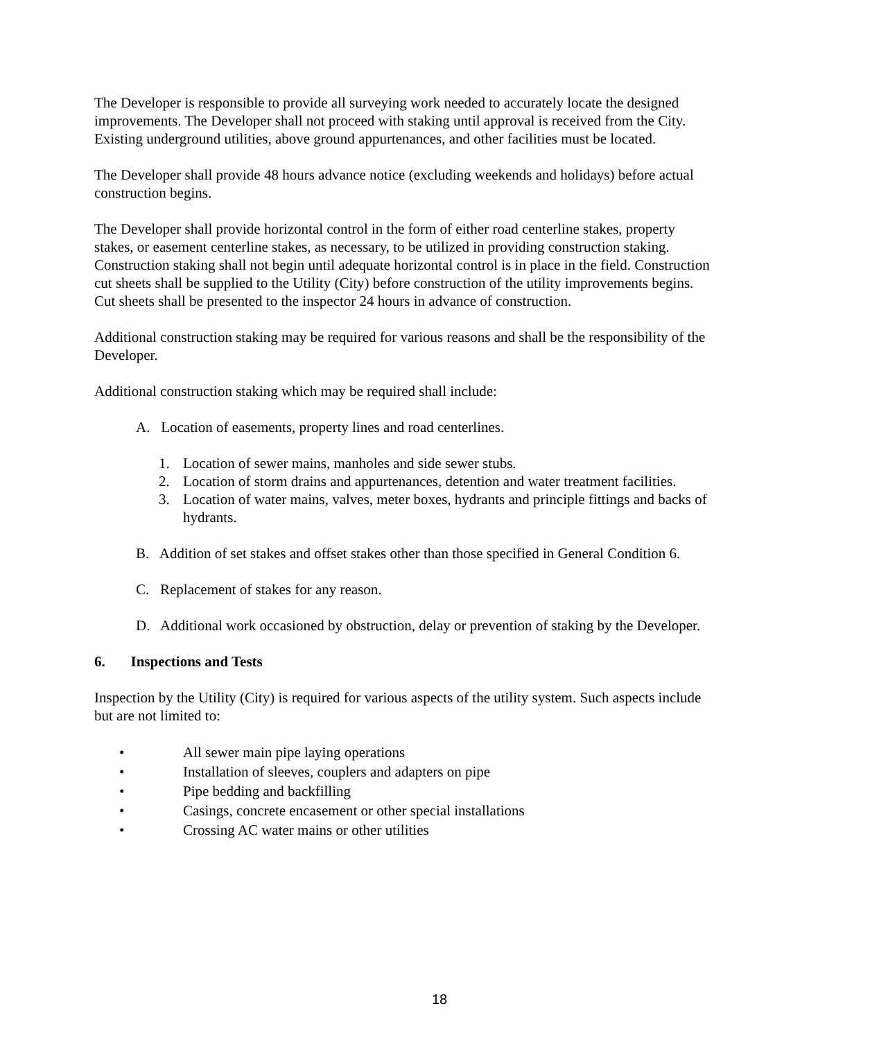The Developer is responsible to provide all surveying work needed to accurately locate the designed improvements. The Developer shall not proceed with staking until approval is received from the City. Existing underground utilities, above ground appurtenances, and other facilities must be located.
The Developer shall provide 48 hours advance notice (excluding weekends and holidays) before actual construction begins.
The Developer shall provide horizontal control in the form of either road centerline stakes, property stakes, or easement centerline stakes, as necessary, to be utilized in providing construction staking. Construction staking shall not begin until adequate horizontal control is in place in the field. Construction cut sheets shall be supplied to the Utility (City) before construction of the utility improvements begins. Cut sheets shall be presented to the inspector 24 hours in advance of construction.
Additional construction staking may be required for various reasons and shall be the responsibility of the Developer.
Additional construction staking which may be required shall include:
A. Location of easements, property lines and road centerlines.
1. Location of sewer mains, manholes and side sewer stubs.
2. Location of storm drains and appurtenances, detention and water treatment facilities.
3. Location of water mains, valves, meter boxes, hydrants and principle fittings and backs of hydrants.
B. Addition of set stakes and offset stakes other than those specified in General Condition 6.
C. Replacement of stakes for any reason.
D. Additional work occasioned by obstruction, delay or prevention of staking by the Developer.
6. Inspections and Tests
Inspection by the Utility (City) is required for various aspects of the utility system. Such aspects include but are not limited to:
• All sewer main pipe laying operations
• Installation of sleeves, couplers and adapters on pipe
• Pipe bedding and backfilling
• Casings, concrete encasement or other special installations
• Crossing AC water mains or other utilities
18